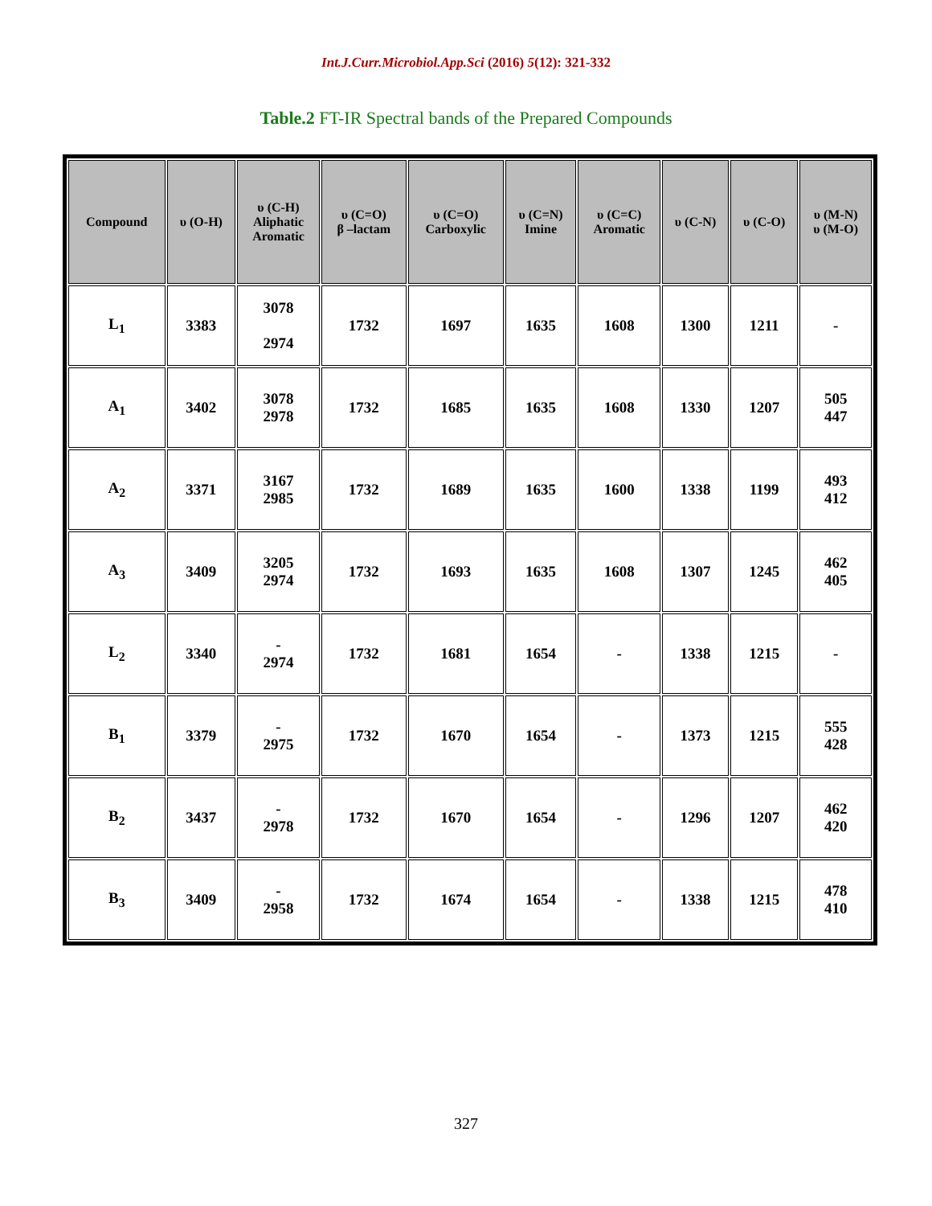Int.J.Curr.Microbiol.App.Sci (2016) 5(12): 321-332
Table.2 FT-IR Spectral bands of the Prepared Compounds
| Compound | υ (O-H) | υ (C-H) Aliphatic Aromatic | υ (C=O) β –lactam | υ (C=O) Carboxylic | υ (C=N) Imine | υ (C=C) Aromatic | υ (C-N) | υ (C-O) | υ (M-N) υ (M-O) |
| --- | --- | --- | --- | --- | --- | --- | --- | --- | --- |
| L<sub>1</sub> | 3383 | 3078 2974 | 1732 | 1697 | 1635 | 1608 | 1300 | 1211 | - |
| A<sub>1</sub> | 3402 | 3078 2978 | 1732 | 1685 | 1635 | 1608 | 1330 | 1207 | 505 447 |
| A<sub>2</sub> | 3371 | 3167 2985 | 1732 | 1689 | 1635 | 1600 | 1338 | 1199 | 493 412 |
| A<sub>3</sub> | 3409 | 3205 2974 | 1732 | 1693 | 1635 | 1608 | 1307 | 1245 | 462 405 |
| L<sub>2</sub> | 3340 | - 2974 | 1732 | 1681 | 1654 | - | 1338 | 1215 | - |
| B<sub>1</sub> | 3379 | - 2975 | 1732 | 1670 | 1654 | - | 1373 | 1215 | 555 428 |
| B<sub>2</sub> | 3437 | - 2978 | 1732 | 1670 | 1654 | - | 1296 | 1207 | 462 420 |
| B<sub>3</sub> | 3409 | - 2958 | 1732 | 1674 | 1654 | - | 1338 | 1215 | 478 410 |
327